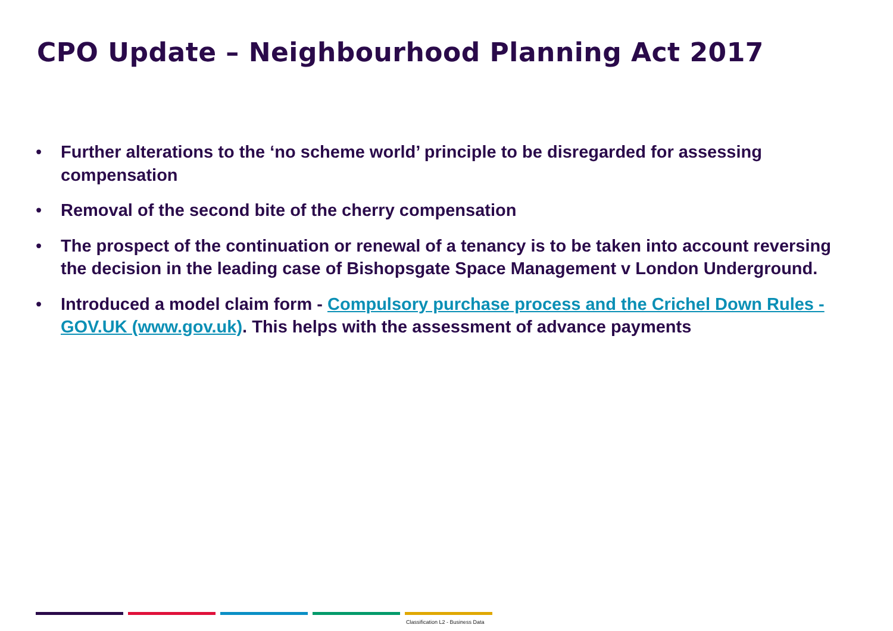CPO Update – Neighbourhood Planning Act 2017
• Further alterations to the ‘no scheme world’ principle to be disregarded for assessing compensation
• Removal of the second bite of the cherry compensation
• The prospect of the continuation or renewal of a tenancy is to be taken into account reversing the decision in the leading case of Bishopsgate Space Management v London Underground.
• Introduced a model claim form - Compulsory purchase process and the Crichel Down Rules - GOV.UK (www.gov.uk). This helps with the assessment of advance payments
Classification L2 - Business Data